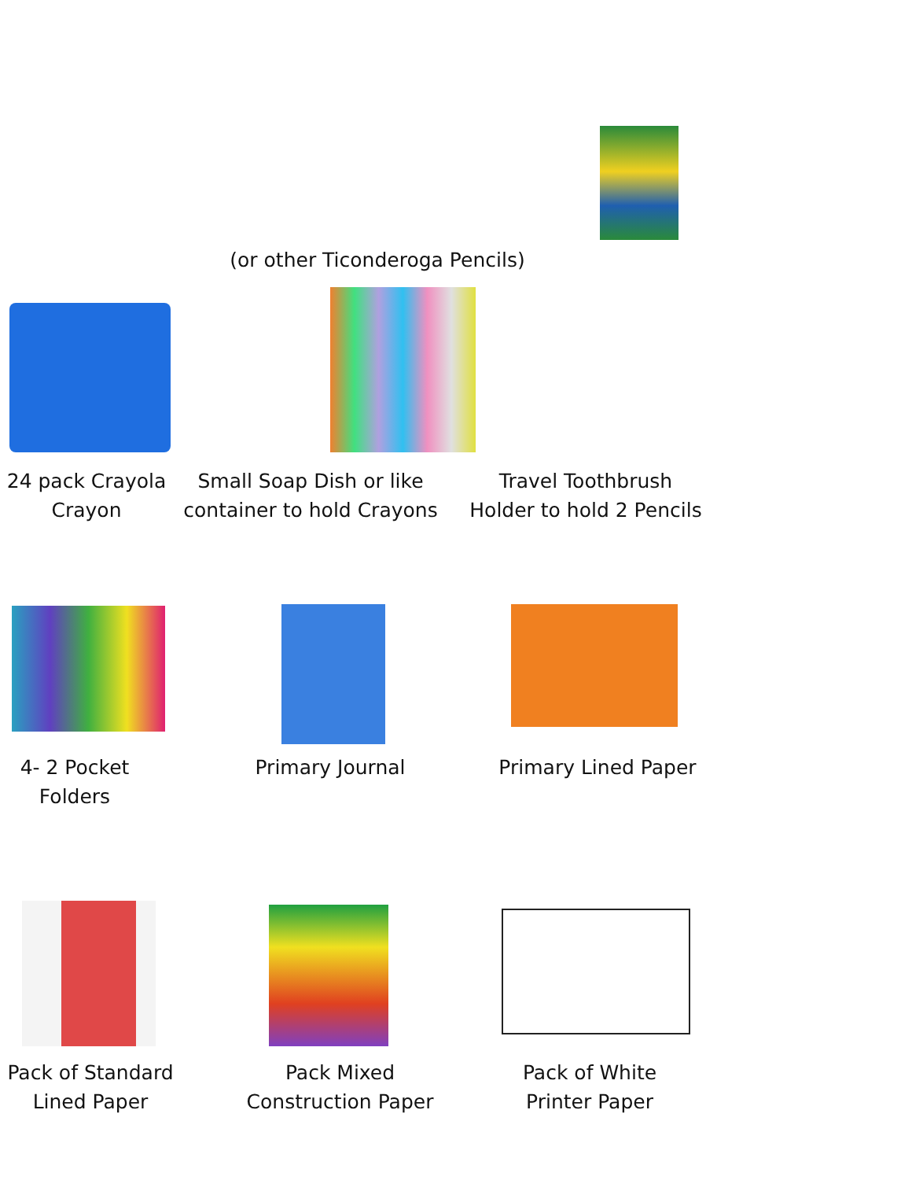(or other Ticonderoga Pencils)
24 pack Crayola
Crayon
Small Soap Dish or like
container to hold Crayons
Travel Toothbrush
Holder to hold 2 Pencils
4- 2 Pocket
Folders
Primary Journal
Primary Lined Paper
Pack of Standard
Lined Paper
Pack Mixed
Construction Paper
Pack of White
Printer Paper